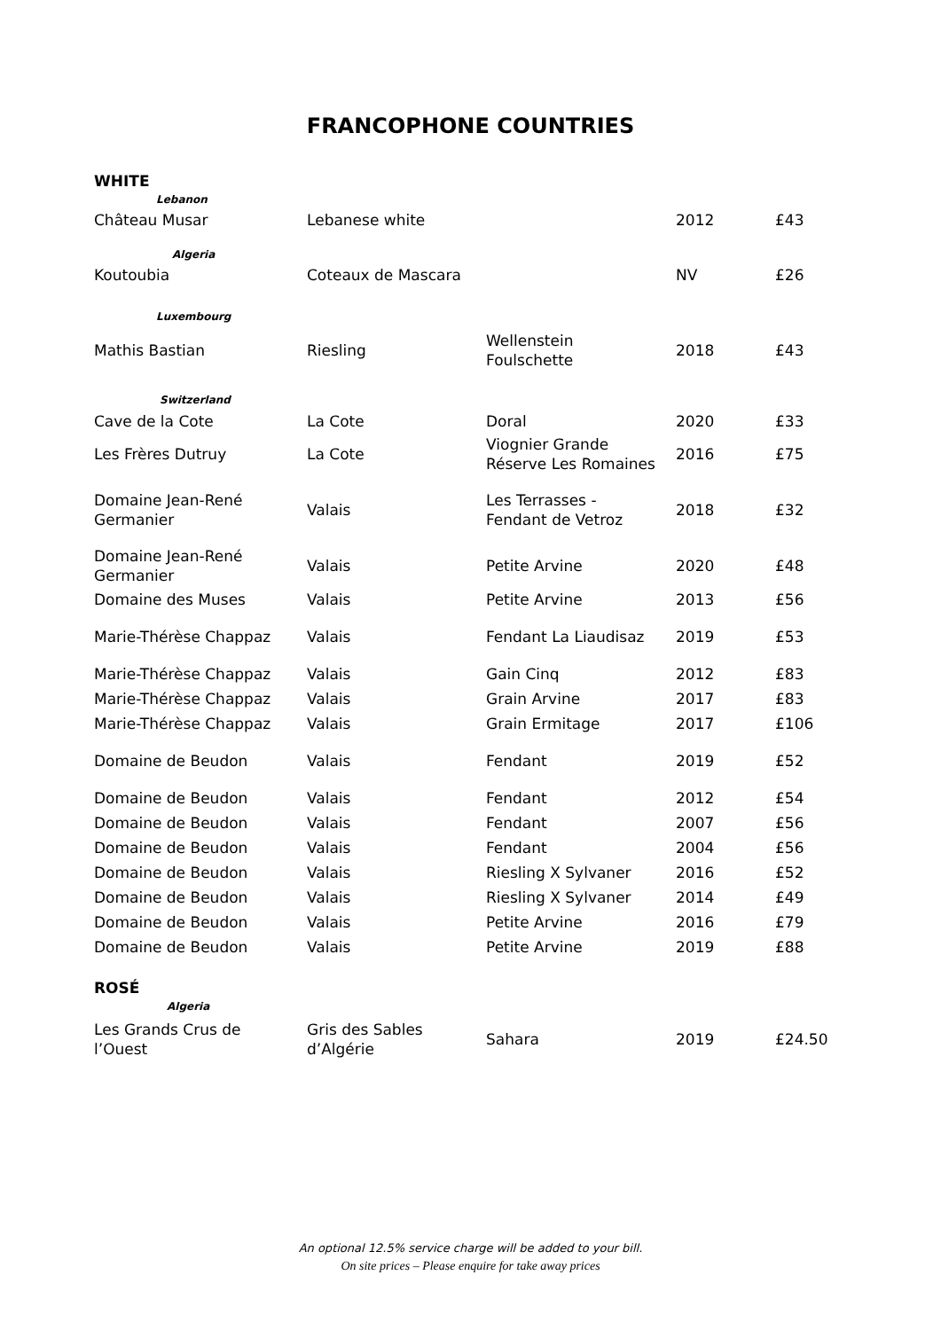FRANCOPHONE COUNTRIES
WHITE
| Lebanon | | | | |
| Château Musar | Lebanese white | | 2012 | £43 |
| Algeria | | | | |
| Koutoubia | Coteaux de Mascara | | NV | £26 |
| Luxembourg | | | | |
| Mathis Bastian | Riesling | Wellenstein Foulschette | 2018 | £43 |
| Switzerland | | | | |
| Cave de la Cote | La Cote | Doral | 2020 | £33 |
| Les Frères Dutruy | La Cote | Viognier Grande Réserve Les Romaines | 2016 | £75 |
| Domaine Jean-René Germanier | Valais | Les Terrasses - Fendant de Vetroz | 2018 | £32 |
| Domaine Jean-René Germanier | Valais | Petite Arvine | 2020 | £48 |
| Domaine des Muses | Valais | Petite Arvine | 2013 | £56 |
| Marie-Thérèse Chappaz | Valais | Fendant La Liaudisaz | 2019 | £53 |
| Marie-Thérèse Chappaz | Valais | Gain Cinq | 2012 | £83 |
| Marie-Thérèse Chappaz | Valais | Grain Arvine | 2017 | £83 |
| Marie-Thérèse Chappaz | Valais | Grain Ermitage | 2017 | £106 |
| Domaine de Beudon | Valais | Fendant | 2019 | £52 |
| Domaine de Beudon | Valais | Fendant | 2012 | £54 |
| Domaine de Beudon | Valais | Fendant | 2007 | £56 |
| Domaine de Beudon | Valais | Fendant | 2004 | £56 |
| Domaine de Beudon | Valais | Riesling X Sylvaner | 2016 | £52 |
| Domaine de Beudon | Valais | Riesling X Sylvaner | 2014 | £49 |
| Domaine de Beudon | Valais | Petite Arvine | 2016 | £79 |
| Domaine de Beudon | Valais | Petite Arvine | 2019 | £88 |
ROSÉ
| Algeria | | | | |
| Les Grands Crus de l’Ouest | Gris des Sables d’Algérie | Sahara | 2019 | £24.50 |
An optional 12.5% service charge will be added to your bill.
On site prices – Please enquire for take away prices